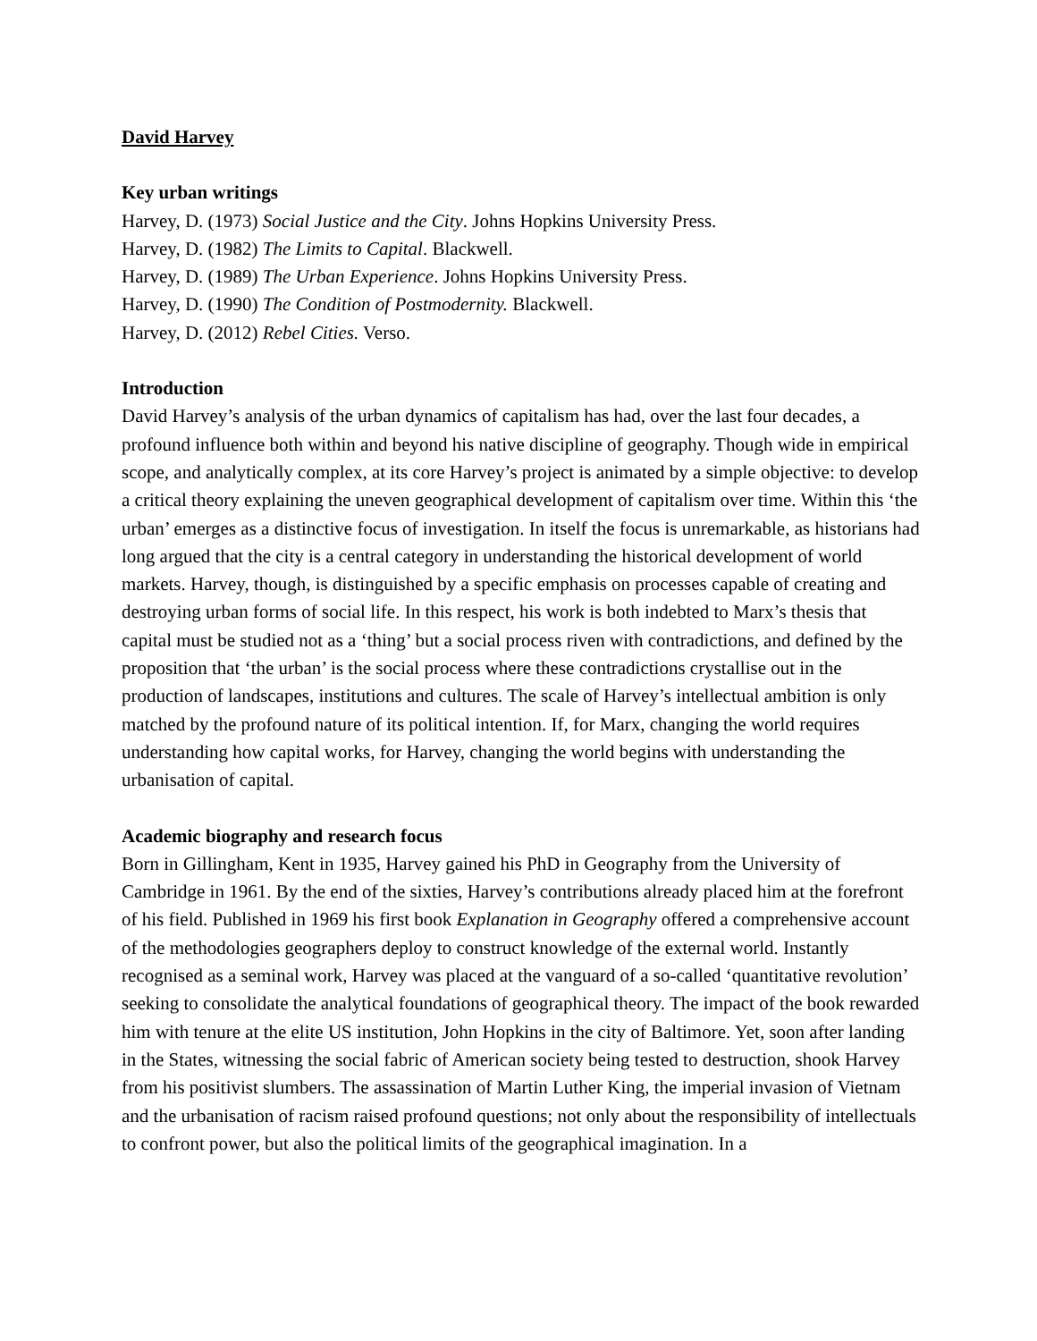David Harvey
Key urban writings
Harvey, D. (1973) Social Justice and the City. Johns Hopkins University Press.
Harvey, D. (1982) The Limits to Capital. Blackwell.
Harvey, D. (1989) The Urban Experience. Johns Hopkins University Press.
Harvey, D. (1990) The Condition of Postmodernity. Blackwell.
Harvey, D. (2012) Rebel Cities. Verso.
Introduction
David Harvey’s analysis of the urban dynamics of capitalism has had, over the last four decades, a profound influence both within and beyond his native discipline of geography. Though wide in empirical scope, and analytically complex, at its core Harvey’s project is animated by a simple objective: to develop a critical theory explaining the uneven geographical development of capitalism over time. Within this ‘the urban’ emerges as a distinctive focus of investigation. In itself the focus is unremarkable, as historians had long argued that the city is a central category in understanding the historical development of world markets. Harvey, though, is distinguished by a specific emphasis on processes capable of creating and destroying urban forms of social life. In this respect, his work is both indebted to Marx’s thesis that capital must be studied not as a ‘thing’ but a social process riven with contradictions, and defined by the proposition that ‘the urban’ is the social process where these contradictions crystallise out in the production of landscapes, institutions and cultures. The scale of Harvey’s intellectual ambition is only matched by the profound nature of its political intention. If, for Marx, changing the world requires understanding how capital works, for Harvey, changing the world begins with understanding the urbanisation of capital.
Academic biography and research focus
Born in Gillingham, Kent in 1935, Harvey gained his PhD in Geography from the University of Cambridge in 1961. By the end of the sixties, Harvey’s contributions already placed him at the forefront of his field. Published in 1969 his first book Explanation in Geography offered a comprehensive account of the methodologies geographers deploy to construct knowledge of the external world. Instantly recognised as a seminal work, Harvey was placed at the vanguard of a so-called ‘quantitative revolution’ seeking to consolidate the analytical foundations of geographical theory. The impact of the book rewarded him with tenure at the elite US institution, John Hopkins in the city of Baltimore. Yet, soon after landing in the States, witnessing the social fabric of American society being tested to destruction, shook Harvey from his positivist slumbers. The assassination of Martin Luther King, the imperial invasion of Vietnam and the urbanisation of racism raised profound questions; not only about the responsibility of intellectuals to confront power, but also the political limits of the geographical imagination. In a